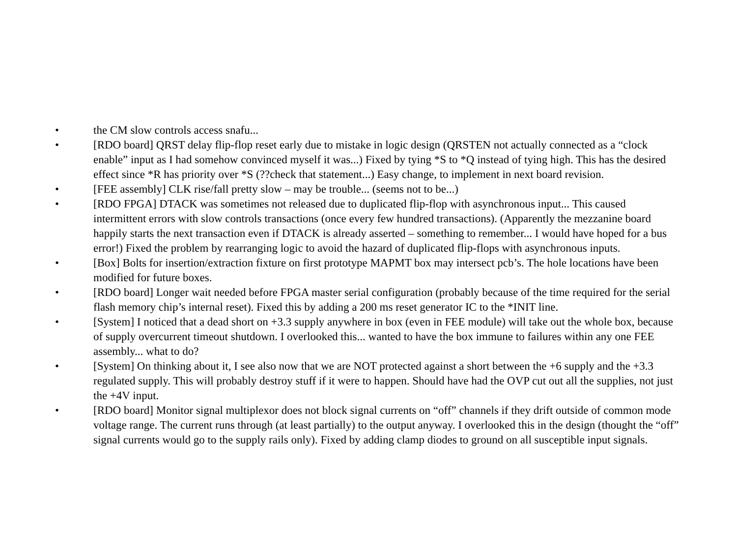• the CM slow controls access snafu...
• [RDO board] QRST delay flip-flop reset early due to mistake in logic design (QRSTEN not actually connected as a “clock enable” input as I had somehow convinced myself it was...) Fixed by tying *S to *Q instead of tying high. This has the desired effect since *R has priority over *S (??check that statement...) Easy change, to implement in next board revision.
• [FEE assembly] CLK rise/fall pretty slow – may be trouble... (seems not to be...)
• [RDO FPGA] DTACK was sometimes not released due to duplicated flip-flop with asynchronous input... This caused intermittent errors with slow controls transactions (once every few hundred transactions). (Apparently the mezzanine board happily starts the next transaction even if DTACK is already asserted – something to remember... I would have hoped for a bus error!) Fixed the problem by rearranging logic to avoid the hazard of duplicated flip-flops with asynchronous inputs.
• [Box] Bolts for insertion/extraction fixture on first prototype MAPMT box may intersect pcb’s. The hole locations have been modified for future boxes.
• [RDO board] Longer wait needed before FPGA master serial configuration (probably because of the time required for the serial flash memory chip’s internal reset). Fixed this by adding a 200 ms reset generator IC to the *INIT line.
• [System] I noticed that a dead short on +3.3 supply anywhere in box (even in FEE module) will take out the whole box, because of supply overcurrent timeout shutdown. I overlooked this... wanted to have the box immune to failures within any one FEE assembly... what to do?
• [System] On thinking about it, I see also now that we are NOT protected against a short between the +6 supply and the +3.3 regulated supply. This will probably destroy stuff if it were to happen. Should have had the OVP cut out all the supplies, not just the +4V input.
• [RDO board] Monitor signal multiplexor does not block signal currents on “off” channels if they drift outside of common mode voltage range. The current runs through (at least partially) to the output anyway. I overlooked this in the design (thought the “off” signal currents would go to the supply rails only). Fixed by adding clamp diodes to ground on all susceptible input signals.